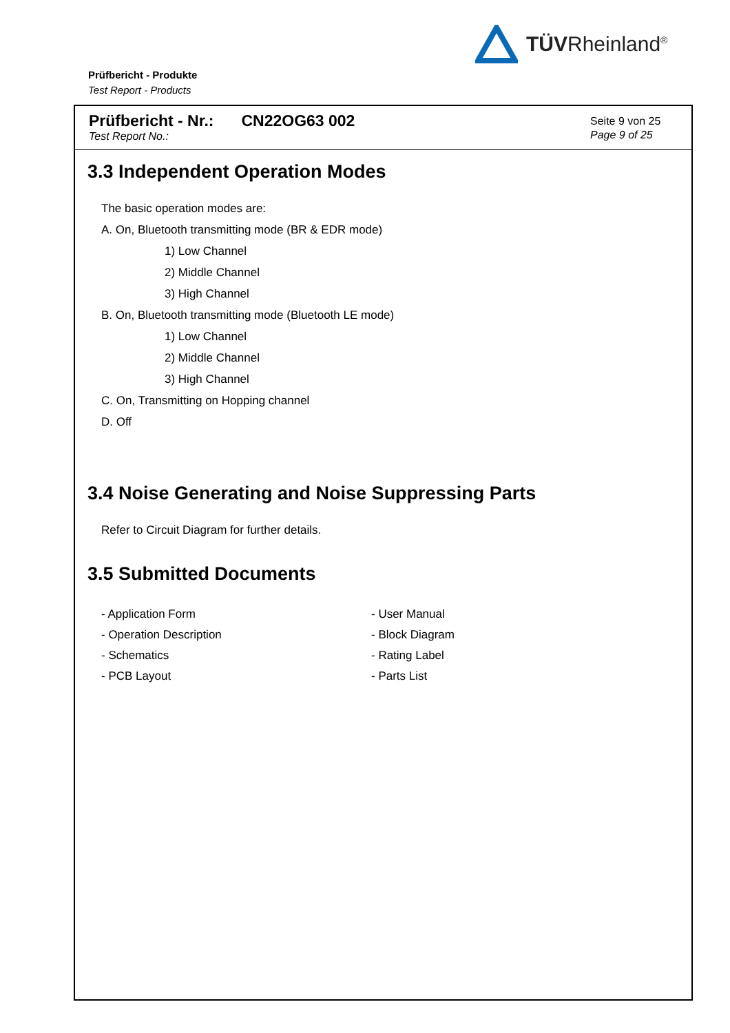TÜVRheinland<sup>®</sup>
Prüfbericht - Produkte
Test Report - Products
Prüfbericht - Nr.: CN22OG63 002
Test Report No.:
Seite 9 von 25
Page 9 of 25
3.3 Independent Operation Modes
The basic operation modes are:
A. On, Bluetooth transmitting mode (BR & EDR mode)
1) Low Channel
2) Middle Channel
3) High Channel
B. On, Bluetooth transmitting mode (Bluetooth LE mode)
1) Low Channel
2) Middle Channel
3) High Channel
C. On, Transmitting on Hopping channel
D. Off
3.4 Noise Generating and Noise Suppressing Parts
Refer to Circuit Diagram for further details.
3.5 Submitted Documents
- Application Form
- Operation Description
- Schematics
- PCB Layout
- User Manual
- Block Diagram
- Rating Label
- Parts List